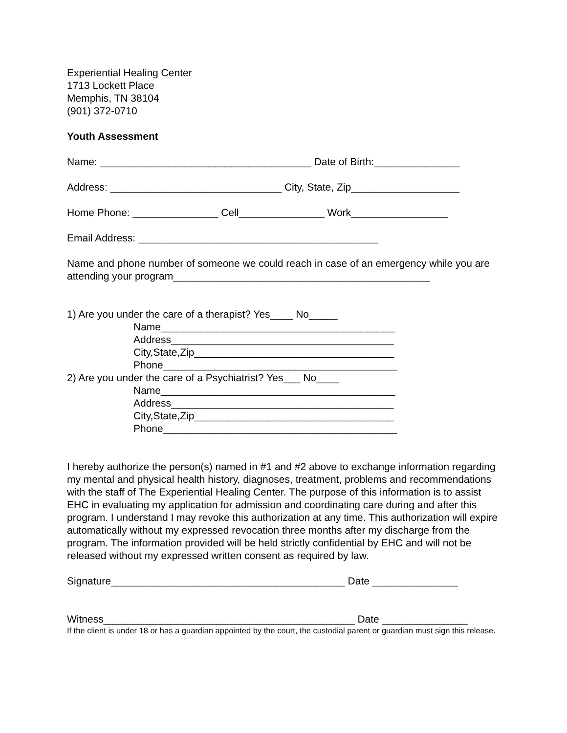Experiential Healing Center
1713 Lockett Place
Memphis, TN 38104
(901) 372-0710
Youth Assessment
Name: _____________________________________ Date of Birth:_______________
Address: ______________________________ City, State, Zip___________________
Home Phone: _______________ Cell_______________ Work_________________
Email Address: __________________________________________
Name and phone number of someone we could reach in case of an emergency while you are attending your program_____________________________________________
1) Are you under the care of a therapist? Yes____ No_____
Name_________________________________________
Address_______________________________________
City,State,Zip___________________________________
Phone_________________________________________
2) Are you under the care of a Psychiatrist? Yes___ No____
Name_________________________________________
Address_______________________________________
City,State,Zip___________________________________
Phone_________________________________________
I hereby authorize the person(s) named in #1 and #2 above to exchange information regarding my mental and physical health history, diagnoses, treatment, problems and recommendations with the staff of The Experiential Healing Center. The purpose of this information is to assist EHC in evaluating my application for admission and coordinating care during and after this program. I understand I may revoke this authorization at any time. This authorization will expire automatically without my expressed revocation three months after my discharge from the program. The information provided will be held strictly confidential by EHC and will not be released without my expressed written consent as required by law.
Signature_________________________________________ Date _______________
Witness____________________________________________ Date _______________
If the client is under 18 or has a guardian appointed by the court, the custodial parent or guardian must sign this release.